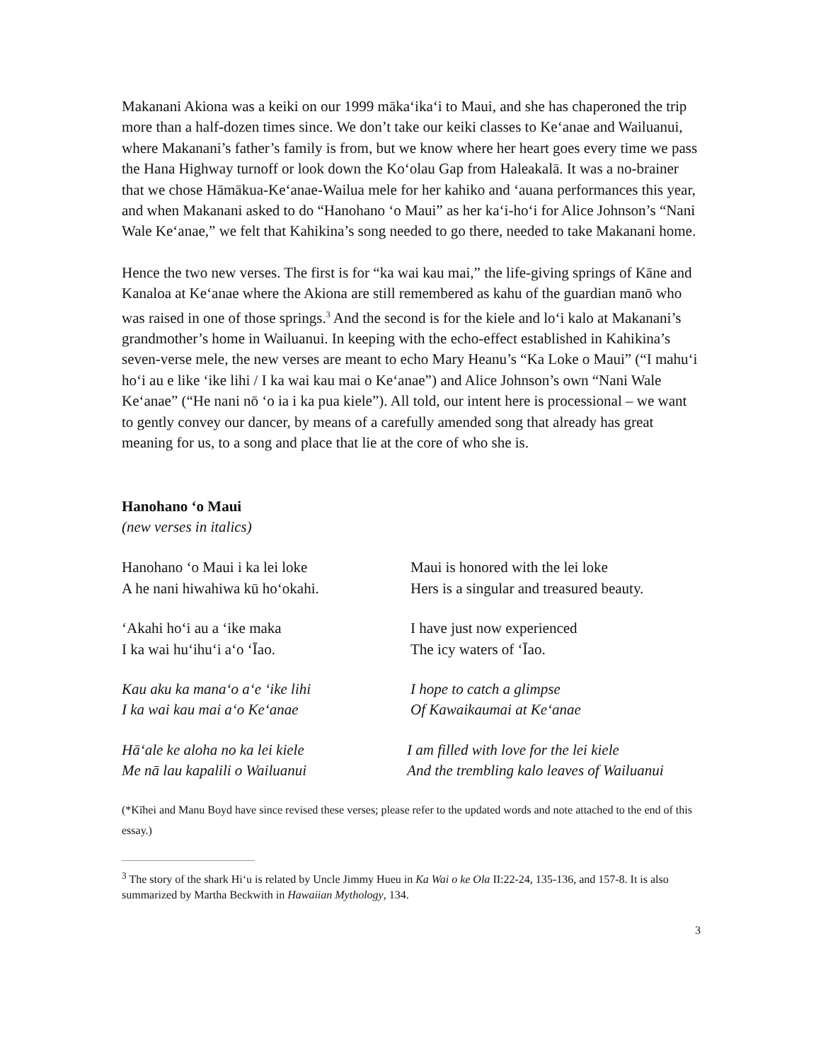Makanani Akiona was a keiki on our 1999 māka‘ika‘i to Maui, and she has chaperoned the trip more than a half-dozen times since. We don’t take our keiki classes to Ke‘anae and Wailuanui, where Makanani’s father’s family is from, but we know where her heart goes every time we pass the Hana Highway turnoff or look down the Ko‘olau Gap from Haleakalā. It was a no-brainer that we chose Hāmākua-Ke‘anae-Wailua mele for her kahiko and ‘auana performances this year, and when Makanani asked to do “Hanohano ‘o Maui” as her ka‘i-ho‘i for Alice Johnson’s “Nani Wale Ke‘anae,” we felt that Kahikina’s song needed to go there, needed to take Makanani home.
Hence the two new verses. The first is for “ka wai kau mai,” the life-giving springs of Kāne and Kanaloa at Ke‘anae where the Akiona are still remembered as kahu of the guardian manō who was raised in one of those springs.<sup>3</sup> And the second is for the kiele and lo‘i kalo at Makanani’s grandmother’s home in Wailuanui. In keeping with the echo-effect established in Kahikina’s seven-verse mele, the new verses are meant to echo Mary Heanu’s “Ka Loke o Maui” (“I mahu‘i ho‘i au e like ‘ike lihi / I ka wai kau mai o Ke‘anae”) and Alice Johnson’s own “Nani Wale Ke‘anae” (“He nani nō ‘o ia i ka pua kiele”). All told, our intent here is processional – we want to gently convey our dancer, by means of a carefully amended song that already has great meaning for us, to a song and place that lie at the core of who she is.
Hanohano ‘o Maui
(new verses in italics)
Hanohano ‘o Maui i ka lei loke
A he nani hiwahiwa kū ho‘okahi.
Maui is honored with the lei loke
Hers is a singular and treasured beauty.
‘Akahi ho‘i au a ‘ike maka
I ka wai hu‘ihu‘i a‘o ‘Īao.
I have just now experienced
The icy waters of ‘Īao.
Kau aku ka mana‘o a‘e ‘ike lihi
I ka wai kau mai a‘o Ke‘anae
I hope to catch a glimpse
Of Kawaikaumai at Ke‘anae
Hā‘ale ke aloha no ka lei kiele
Me nā lau kapalili o Wailuanui
I am filled with love for the lei kiele
And the trembling kalo leaves of Wailuanui
(*Kīhei and Manu Boyd have since revised these verses; please refer to the updated words and note attached to the end of this essay.)
<sup>3</sup> The story of the shark Hi‘u is related by Uncle Jimmy Hueu in Ka Wai o ke Ola II:22-24, 135-136, and 157-8. It is also summarized by Martha Beckwith in Hawaiian Mythology, 134.
3